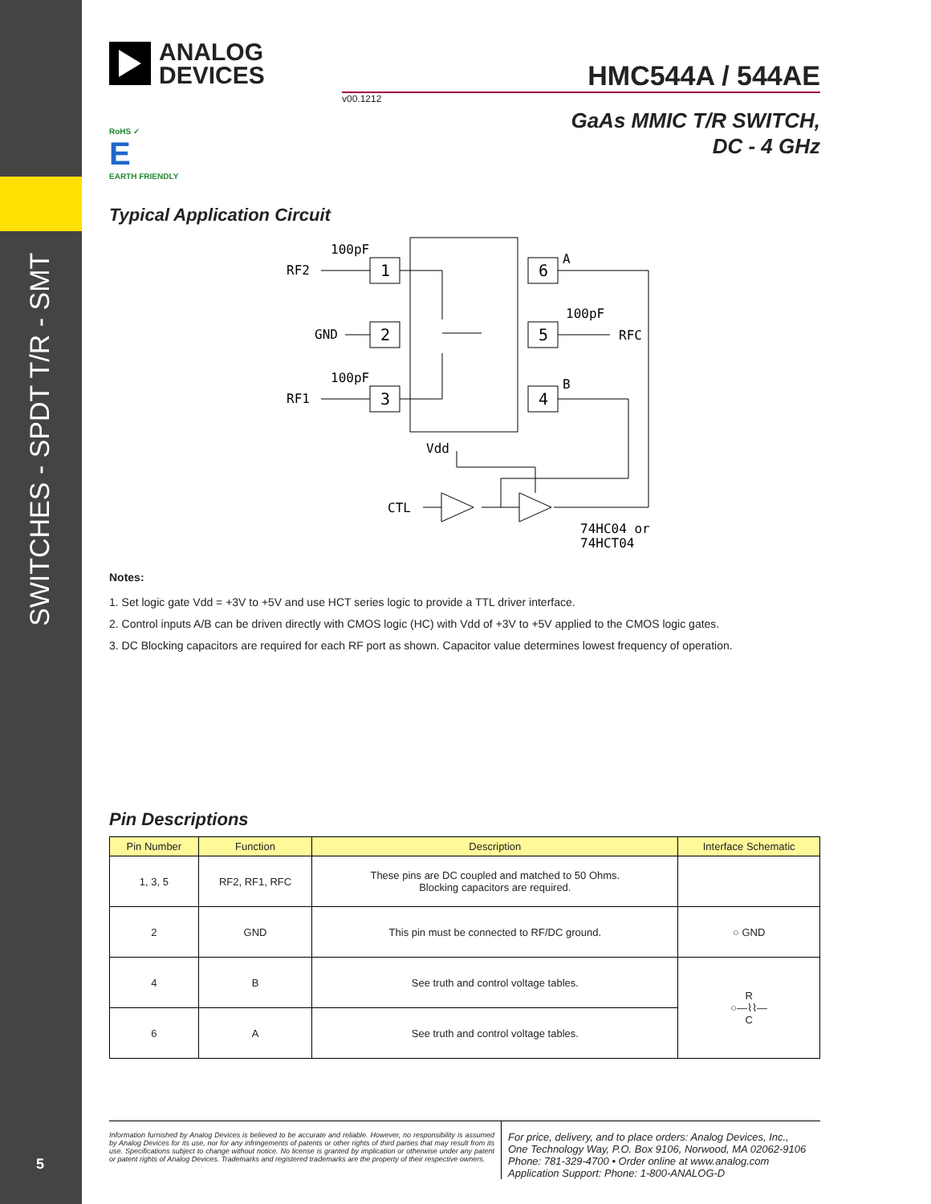SWITCHES - SPDT T/R - SMT
5
ANALOG
DEVICES
HMC544A / 544AE
v00.1212
GaAs MMIC T/R SWITCH,
DC - 4 GHz
RoHS ✓
E
EARTH FRIENDLY
Typical Application Circuit
100pF
RF2
GND
100pF
RF1
1
2
3
6
5
4
A
100pF
RFC
B
Vdd
CTL
74HC04 or
74HCT04
Notes:
1. Set logic gate Vdd = +3V to +5V and use HCT series logic to provide a TTL driver interface.
2. Control inputs A/B can be driven directly with CMOS logic (HC) with Vdd of +3V to +5V applied to the CMOS logic gates.
3. DC Blocking capacitors are required for each RF port as shown. Capacitor value determines lowest frequency of operation.
Pin Descriptions
| Pin Number | Function | Description | Interface Schematic |
| --- | --- | --- | --- |
| 1, 3, 5 | RF2, RF1, RFC | These pins are DC coupled and matched to 50 Ohms. Blocking capacitors are required. | |
| 2 | GND | This pin must be connected to RF/DC ground. | ○ GND |
| 4 | B | See truth and control voltage tables. | R ○—⌇⌇— C |
| 6 | A | See truth and control voltage tables. | |
Information furnished by Analog Devices is believed to be accurate and reliable. However, no responsibility is assumed by Analog Devices for its use, nor for any infringements of patents or other rights of third parties that may result from its use. Specifications subject to change without notice. No license is granted by implication or otherwise under any patent or patent rights of Analog Devices. Trademarks and registered trademarks are the property of their respective owners.
For price, delivery, and to place orders: Analog Devices, Inc.,
One Technology Way, P.O. Box 9106, Norwood, MA 02062-9106
Phone: 781-329-4700 • Order online at www.analog.com
Application Support: Phone: 1-800-ANALOG-D